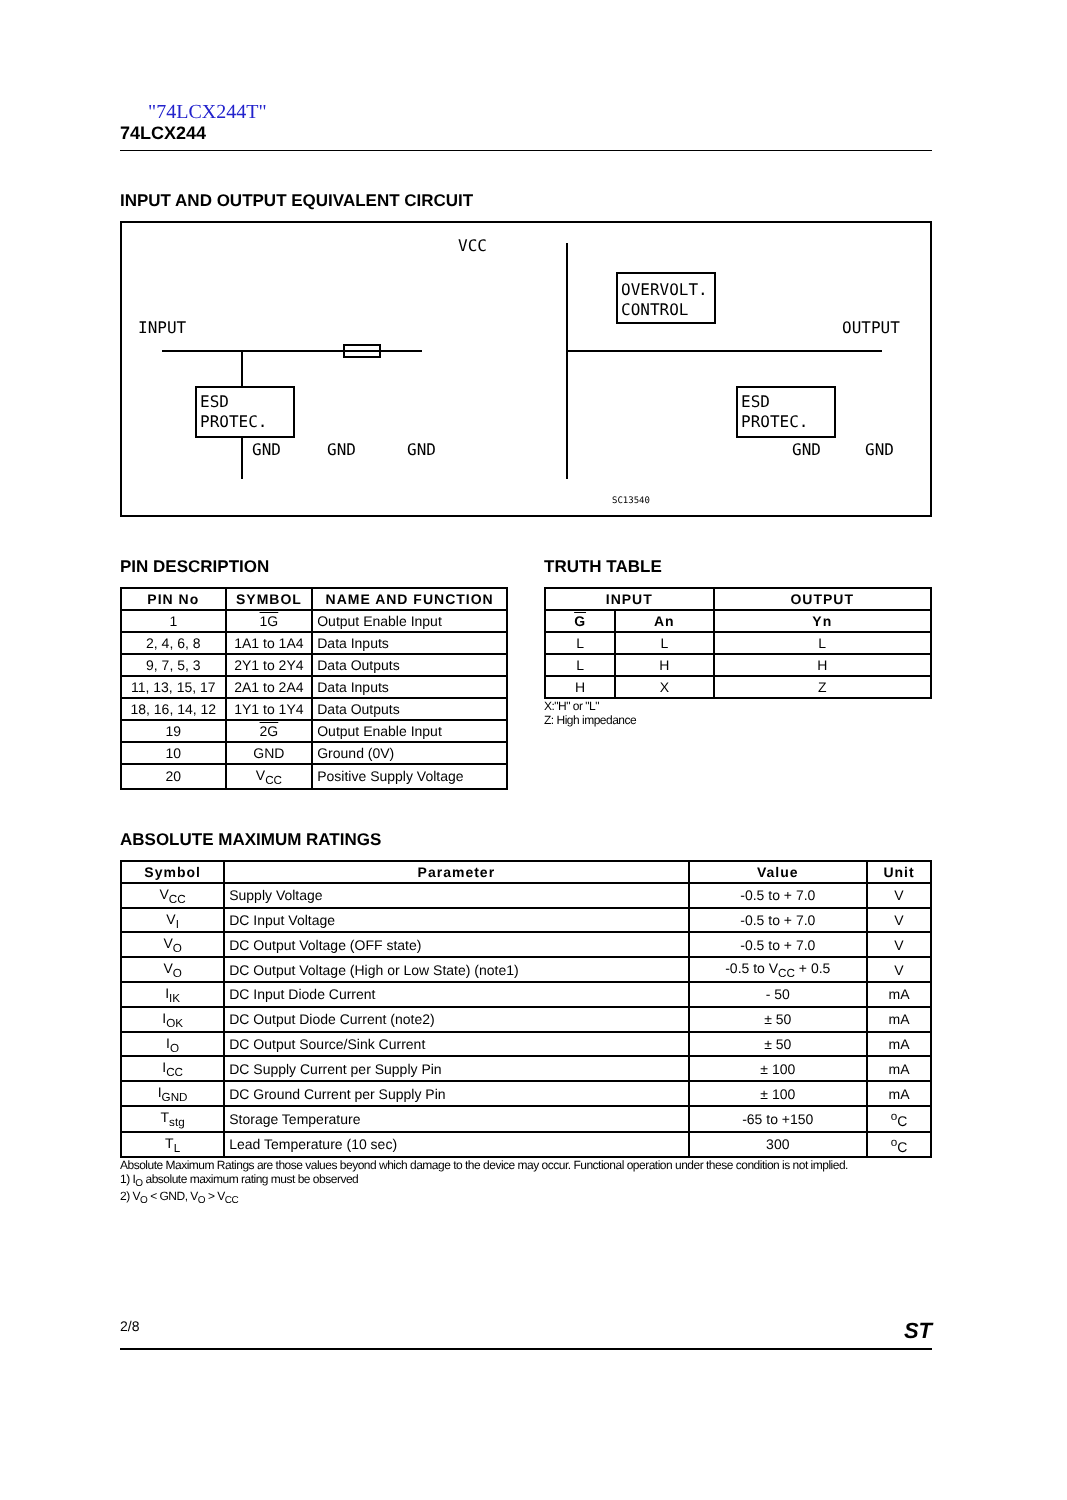"74LCX244T"
74LCX244
INPUT AND OUTPUT EQUIVALENT CIRCUIT
INPUT
OUTPUT
VCC
ESD
PROTEC.
OVERVOLT.
CONTROL
ESD
PROTEC.
GND
GND
GND
GND
GND
SC13540
PIN DESCRIPTION
| PIN No | SYMBOL | NAME AND FUNCTION |
| --- | --- | --- |
| 1 | 1G | Output Enable Input |
| 2, 4, 6, 8 | 1A1 to 1A4 | Data Inputs |
| 9, 7, 5, 3 | 2Y1 to 2Y4 | Data Outputs |
| 11, 13, 15, 17 | 2A1 to 2A4 | Data Inputs |
| 18, 16, 14, 12 | 1Y1 to 1Y4 | Data Outputs |
| 19 | 2G | Output Enable Input |
| 10 | GND | Ground (0V) |
| 20 | V<sub>CC</sub> | Positive Supply Voltage |
TRUTH TABLE
| INPUT | | OUTPUT |
| --- | --- | --- |
| G | An | Yn |
| L | L | L |
| L | H | H |
| H | X | Z |
X:"H" or "L"
Z: High impedance
ABSOLUTE MAXIMUM RATINGS
| Symbol | Parameter | Value | Unit |
| --- | --- | --- | --- |
| V<sub>CC</sub> | Supply Voltage | -0.5 to + 7.0 | V |
| V<sub>I</sub> | DC Input Voltage | -0.5 to + 7.0 | V |
| V<sub>O</sub> | DC Output Voltage (OFF state) | -0.5 to + 7.0 | V |
| V<sub>O</sub> | DC Output Voltage (High or Low State) (note1) | -0.5 to V<sub>CC</sub> + 0.5 | V |
| I<sub>IK</sub> | DC Input Diode Current | - 50 | mA |
| I<sub>OK</sub> | DC Output Diode Current (note2) | ± 50 | mA |
| I<sub>O</sub> | DC Output Source/Sink Current | ± 50 | mA |
| I<sub>CC</sub> | DC Supply Current per Supply Pin | ± 100 | mA |
| I<sub>GND</sub> | DC Ground Current per Supply Pin | ± 100 | mA |
| T<sub>stg</sub> | Storage Temperature | -65 to +150 | <sup>o</sup> C |
| T<sub>L</sub> | Lead Temperature (10 sec) | 300 | <sup>o</sup> C |
Absolute Maximum Ratings are those values beyond which damage to the device may occur. Functional operation under these condition is not implied.
1) I<sub>O</sub> absolute maximum rating must be observed
2) V<sub>O</sub> < GND, V<sub>O</sub> > V<sub>CC</sub>
2/8 ST